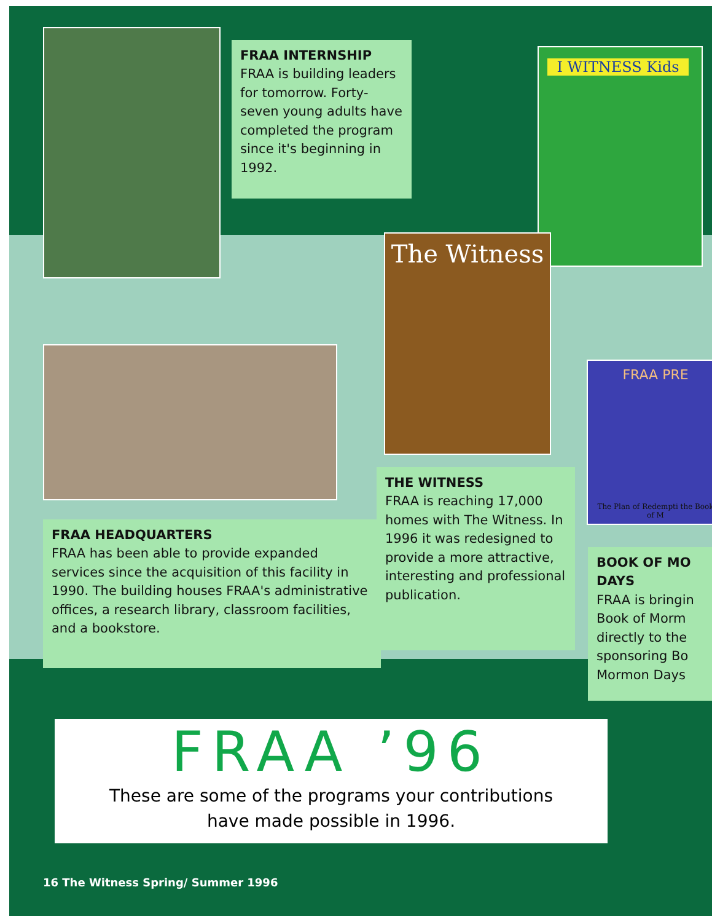FRAA INTERNSHIP
FRAA is building leaders for tomorrow. Forty-seven young adults have completed the program since it's beginning in 1992.
I WITNESS Kids
The Witness
FRAA PRE
The Plan of Redempti the Book of M
FRAA HEADQUARTERS
FRAA has been able to provide expanded services since the acquisition of this facility in 1990. The building houses FRAA's administrative offices, a research library, classroom facilities, and a bookstore.
THE WITNESS
FRAA is reaching 17,000 homes with The Witness. In 1996 it was redesigned to provide a more attractive, interesting and professional publication.
BOOK OF MO
DAYS
FRAA is bringin
Book of Morm
directly to the
sponsoring Bo
Mormon Days
FRAA ’96
These are some of the programs your contributions
have made possible in 1996.
16 The Witness Spring/ Summer 1996